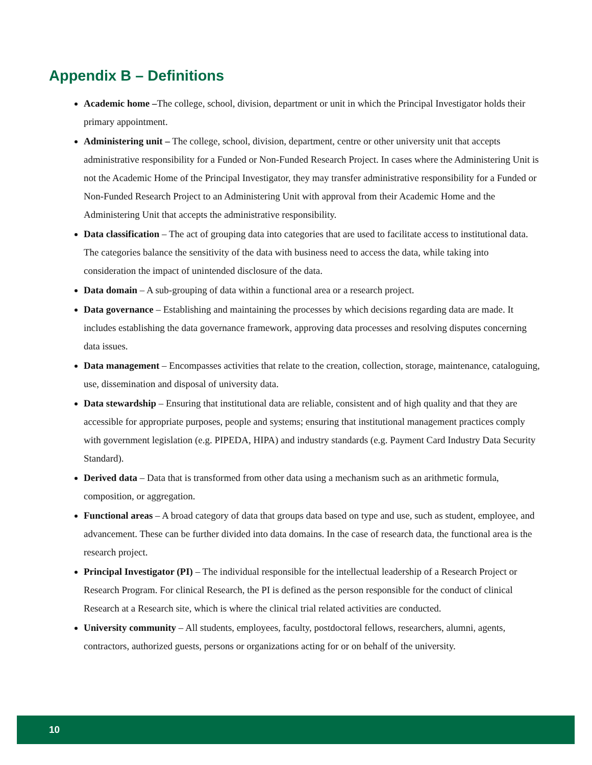Appendix B – Definitions
Academic home –The college, school, division, department or unit in which the Principal Investigator holds their primary appointment.
Administering unit – The college, school, division, department, centre or other university unit that accepts administrative responsibility for a Funded or Non-Funded Research Project. In cases where the Administering Unit is not the Academic Home of the Principal Investigator, they may transfer administrative responsibility for a Funded or Non-Funded Research Project to an Administering Unit with approval from their Academic Home and the Administering Unit that accepts the administrative responsibility.
Data classification – The act of grouping data into categories that are used to facilitate access to institutional data. The categories balance the sensitivity of the data with business need to access the data, while taking into consideration the impact of unintended disclosure of the data.
Data domain – A sub-grouping of data within a functional area or a research project.
Data governance – Establishing and maintaining the processes by which decisions regarding data are made. It includes establishing the data governance framework, approving data processes and resolving disputes concerning data issues.
Data management – Encompasses activities that relate to the creation, collection, storage, maintenance, cataloguing, use, dissemination and disposal of university data.
Data stewardship – Ensuring that institutional data are reliable, consistent and of high quality and that they are accessible for appropriate purposes, people and systems; ensuring that institutional management practices comply with government legislation (e.g. PIPEDA, HIPA) and industry standards (e.g. Payment Card Industry Data Security Standard).
Derived data – Data that is transformed from other data using a mechanism such as an arithmetic formula, composition, or aggregation.
Functional areas – A broad category of data that groups data based on type and use, such as student, employee, and advancement. These can be further divided into data domains. In the case of research data, the functional area is the research project.
Principal Investigator (PI) – The individual responsible for the intellectual leadership of a Research Project or Research Program. For clinical Research, the PI is defined as the person responsible for the conduct of clinical Research at a Research site, which is where the clinical trial related activities are conducted.
University community – All students, employees, faculty, postdoctoral fellows, researchers, alumni, agents, contractors, authorized guests, persons or organizations acting for or on behalf of the university.
10